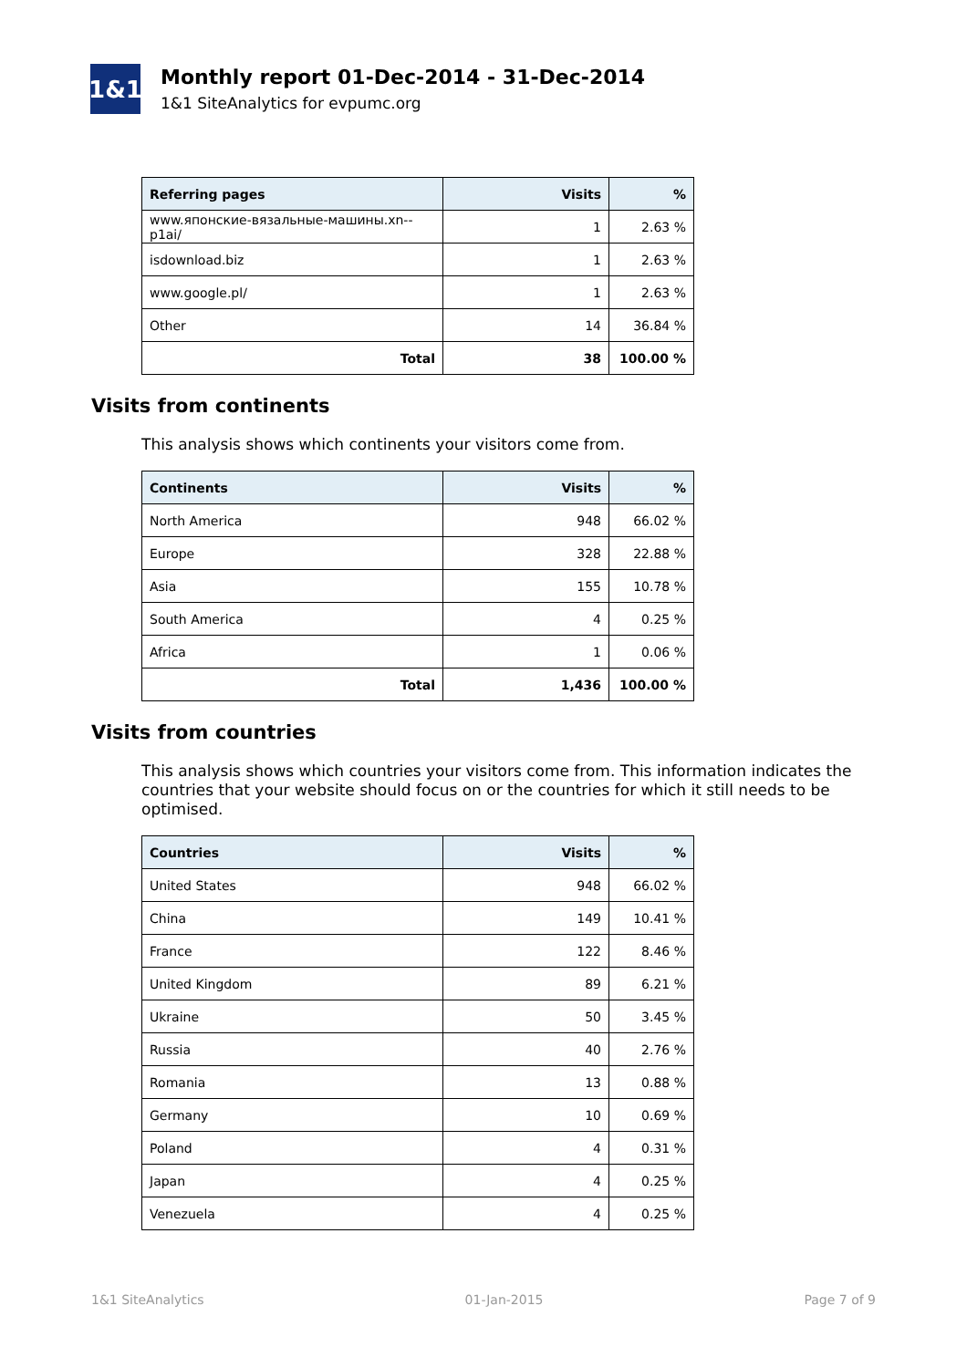1&1
Monthly report 01-Dec-2014 - 31-Dec-2014
1&1 SiteAnalytics for evpumc.org
| Referring pages | Visits | % |
| --- | --- | --- |
| www.японские-вязальные-машины.xn--p1ai/ | 1 | 2.63 % |
| isdownload.biz | 1 | 2.63 % |
| www.google.pl/ | 1 | 2.63 % |
| Other | 14 | 36.84 % |
| Total | 38 | 100.00 % |
Visits from continents
This analysis shows which continents your visitors come from.
| Continents | Visits | % |
| --- | --- | --- |
| North America | 948 | 66.02 % |
| Europe | 328 | 22.88 % |
| Asia | 155 | 10.78 % |
| South America | 4 | 0.25 % |
| Africa | 1 | 0.06 % |
| Total | 1,436 | 100.00 % |
Visits from countries
This analysis shows which countries your visitors come from. This information indicates the countries that your website should focus on or the countries for which it still needs to be optimised.
| Countries | Visits | % |
| --- | --- | --- |
| United States | 948 | 66.02 % |
| China | 149 | 10.41 % |
| France | 122 | 8.46 % |
| United Kingdom | 89 | 6.21 % |
| Ukraine | 50 | 3.45 % |
| Russia | 40 | 2.76 % |
| Romania | 13 | 0.88 % |
| Germany | 10 | 0.69 % |
| Poland | 4 | 0.31 % |
| Japan | 4 | 0.25 % |
| Venezuela | 4 | 0.25 % |
1&1 SiteAnalytics 01-Jan-2015 Page 7 of 9